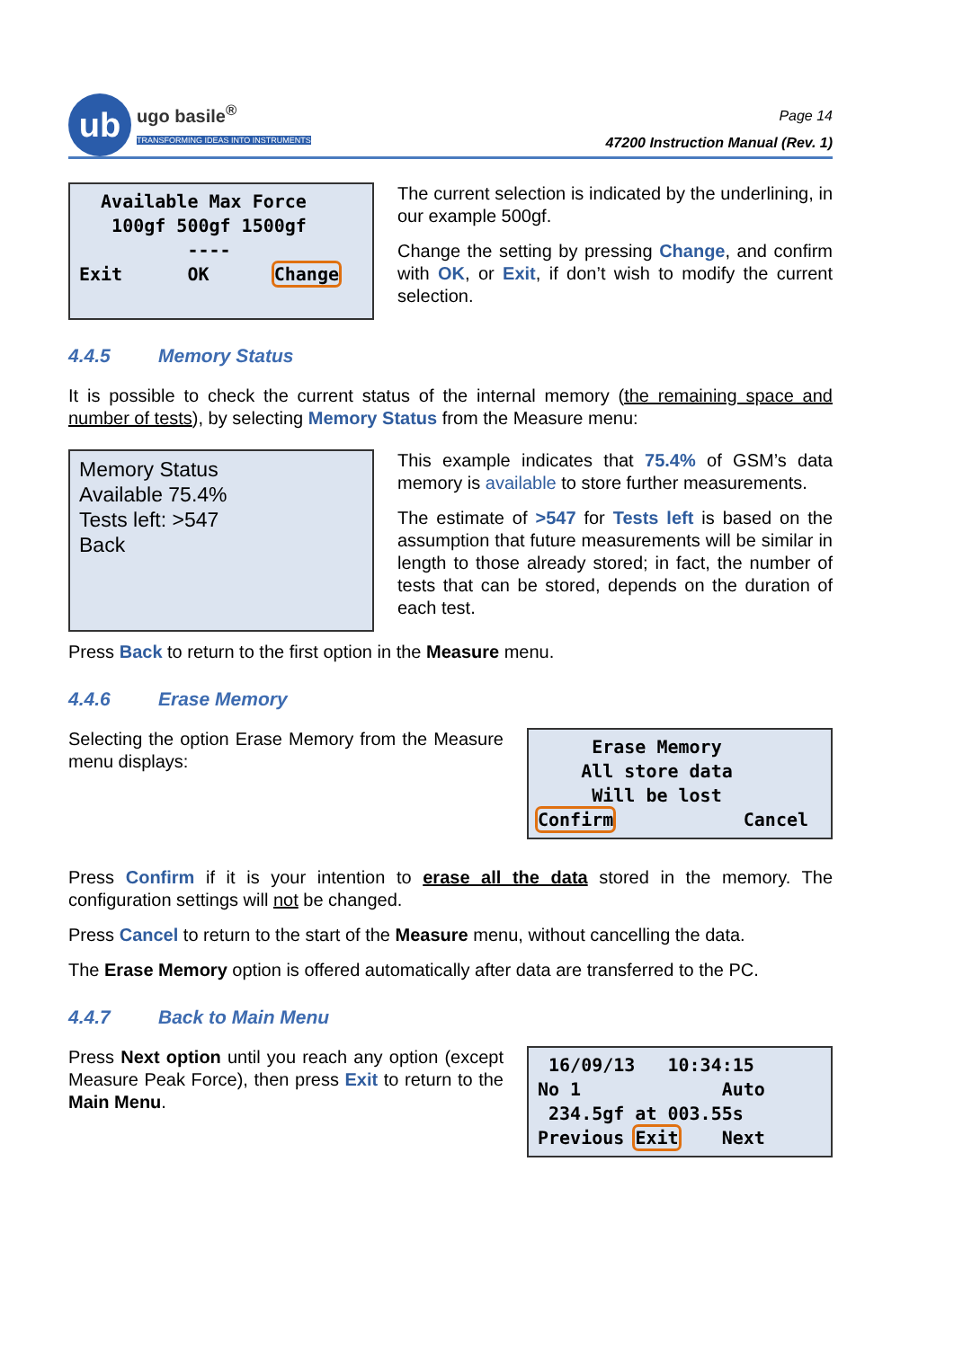ub
ugo basile<sup>®</sup>
TRANSFORMING IDEAS INTO INSTRUMENTS
Page 14
47200 Instruction Manual (Rev. 1)
Available Max Force 100gf 500gf 1500gf ---- Exit OK Change
The current selection is indicated by the underlining, in our example 500gf.
Change the setting by pressing Change, and confirm with OK, or Exit, if don’t wish to modify the current selection.
4.4.5 Memory Status
It is possible to check the current status of the internal memory (the remaining space and number of tests), by selecting Memory Status from the Measure menu:
Memory Status Available 75.4% Tests left: >547 Back
This example indicates that 75.4% of GSM’s data memory is available to store further measurements.
The estimate of >547 for Tests left is based on the assumption that future measurements will be similar in length to those already stored; in fact, the number of tests that can be stored, depends on the duration of each test.
Press Back to return to the first option in the Measure menu.
4.4.6 Erase Memory
Selecting the option Erase Memory from the Measure menu displays:
Erase Memory All store data Will be lost Confirm Cancel
Press Confirm if it is your intention to erase all the data stored in the memory. The configuration settings will not be changed.
Press Cancel to return to the start of the Measure menu, without cancelling the data.
The Erase Memory option is offered automatically after data are transferred to the PC.
4.4.7 Back to Main Menu
Press Next option until you reach any option (except Measure Peak Force), then press Exit to return to the Main Menu.
16/09/13 10:34:15 No 1 Auto 234.5gf at 003.55s Previous Exit Next